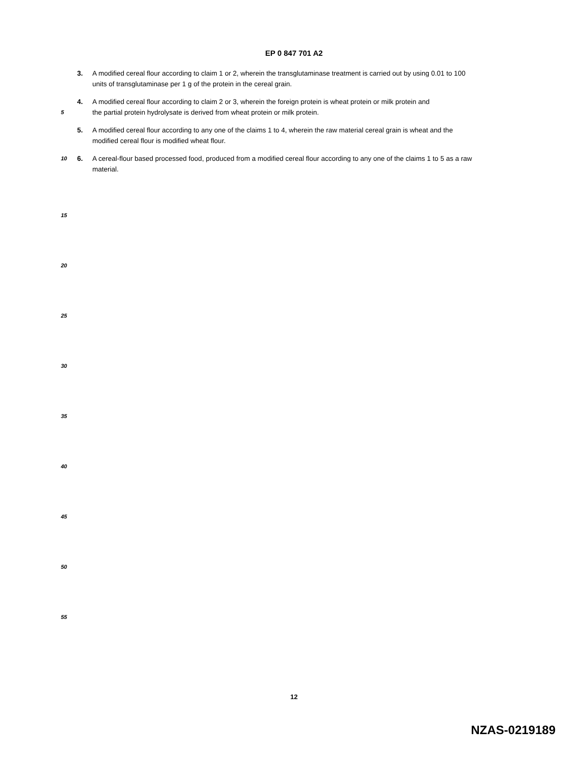EP 0 847 701 A2
3. A modified cereal flour according to claim 1 or 2, wherein the transglutaminase treatment is carried out by using 0.01 to 100 units of transglutaminase per 1 g of the protein in the cereal grain.
4. A modified cereal flour according to claim 2 or 3, wherein the foreign protein is wheat protein or milk protein and
5
the partial protein hydrolysate is derived from wheat protein or milk protein.
5. A modified cereal flour according to any one of the claims 1 to 4, wherein the raw material cereal grain is wheat and the modified cereal flour is modified wheat flour.
10
6. A cereal-flour based processed food, produced from a modified cereal flour according to any one of the claims 1 to 5 as a raw material.
15
20
25
30
35
40
45
50
55
12
NZAS-0219189